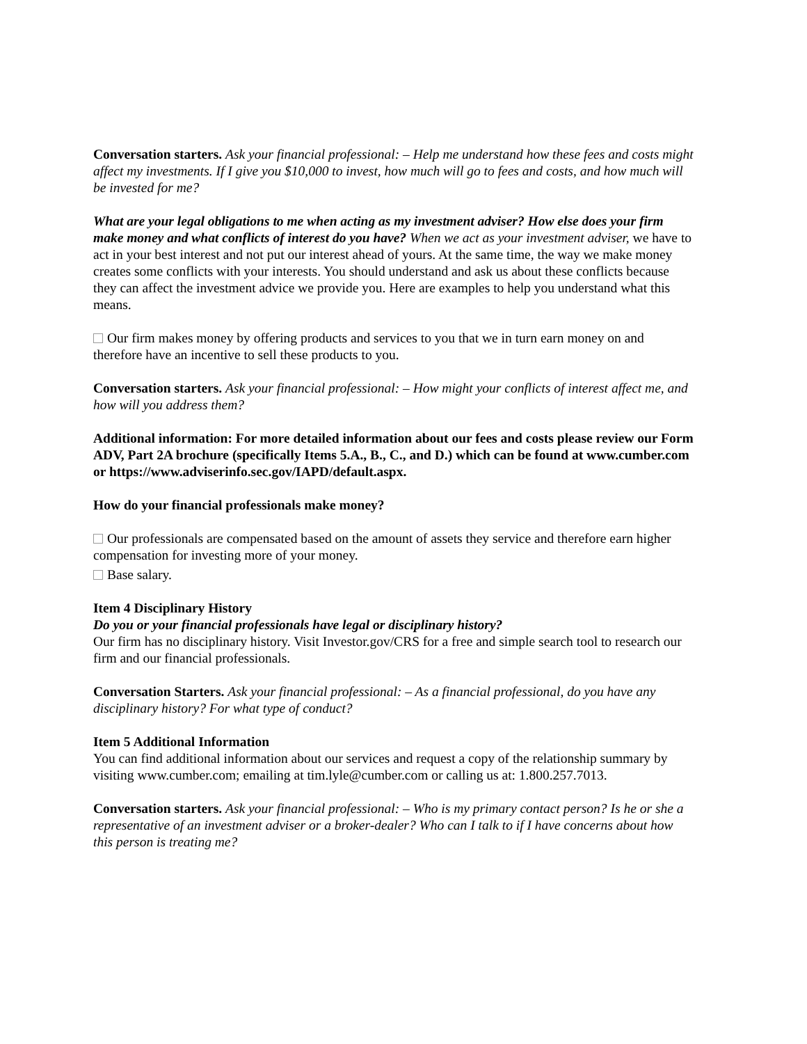Conversation starters. Ask your financial professional: – Help me understand how these fees and costs might affect my investments. If I give you $10,000 to invest, how much will go to fees and costs, and how much will be invested for me?
What are your legal obligations to me when acting as my investment adviser? How else does your firm make money and what conflicts of interest do you have? When we act as your investment adviser, we have to act in your best interest and not put our interest ahead of yours. At the same time, the way we make money creates some conflicts with your interests. You should understand and ask us about these conflicts because they can affect the investment advice we provide you. Here are examples to help you understand what this means.
Our firm makes money by offering products and services to you that we in turn earn money on and therefore have an incentive to sell these products to you.
Conversation starters. Ask your financial professional: – How might your conflicts of interest affect me, and how will you address them?
Additional information: For more detailed information about our fees and costs please review our Form ADV, Part 2A brochure (specifically Items 5.A., B., C., and D.) which can be found at www.cumber.com or https://www.adviserinfo.sec.gov/IAPD/default.aspx.
How do your financial professionals make money?
Our professionals are compensated based on the amount of assets they service and therefore earn higher compensation for investing more of your money.
Base salary.
Item 4 Disciplinary History
Do you or your financial professionals have legal or disciplinary history?
Our firm has no disciplinary history. Visit Investor.gov/CRS for a free and simple search tool to research our firm and our financial professionals.
Conversation Starters. Ask your financial professional: – As a financial professional, do you have any disciplinary history? For what type of conduct?
Item 5 Additional Information
You can find additional information about our services and request a copy of the relationship summary by visiting www.cumber.com; emailing at tim.lyle@cumber.com or calling us at: 1.800.257.7013.
Conversation starters. Ask your financial professional: – Who is my primary contact person? Is he or she a representative of an investment adviser or a broker-dealer? Who can I talk to if I have concerns about how this person is treating me?